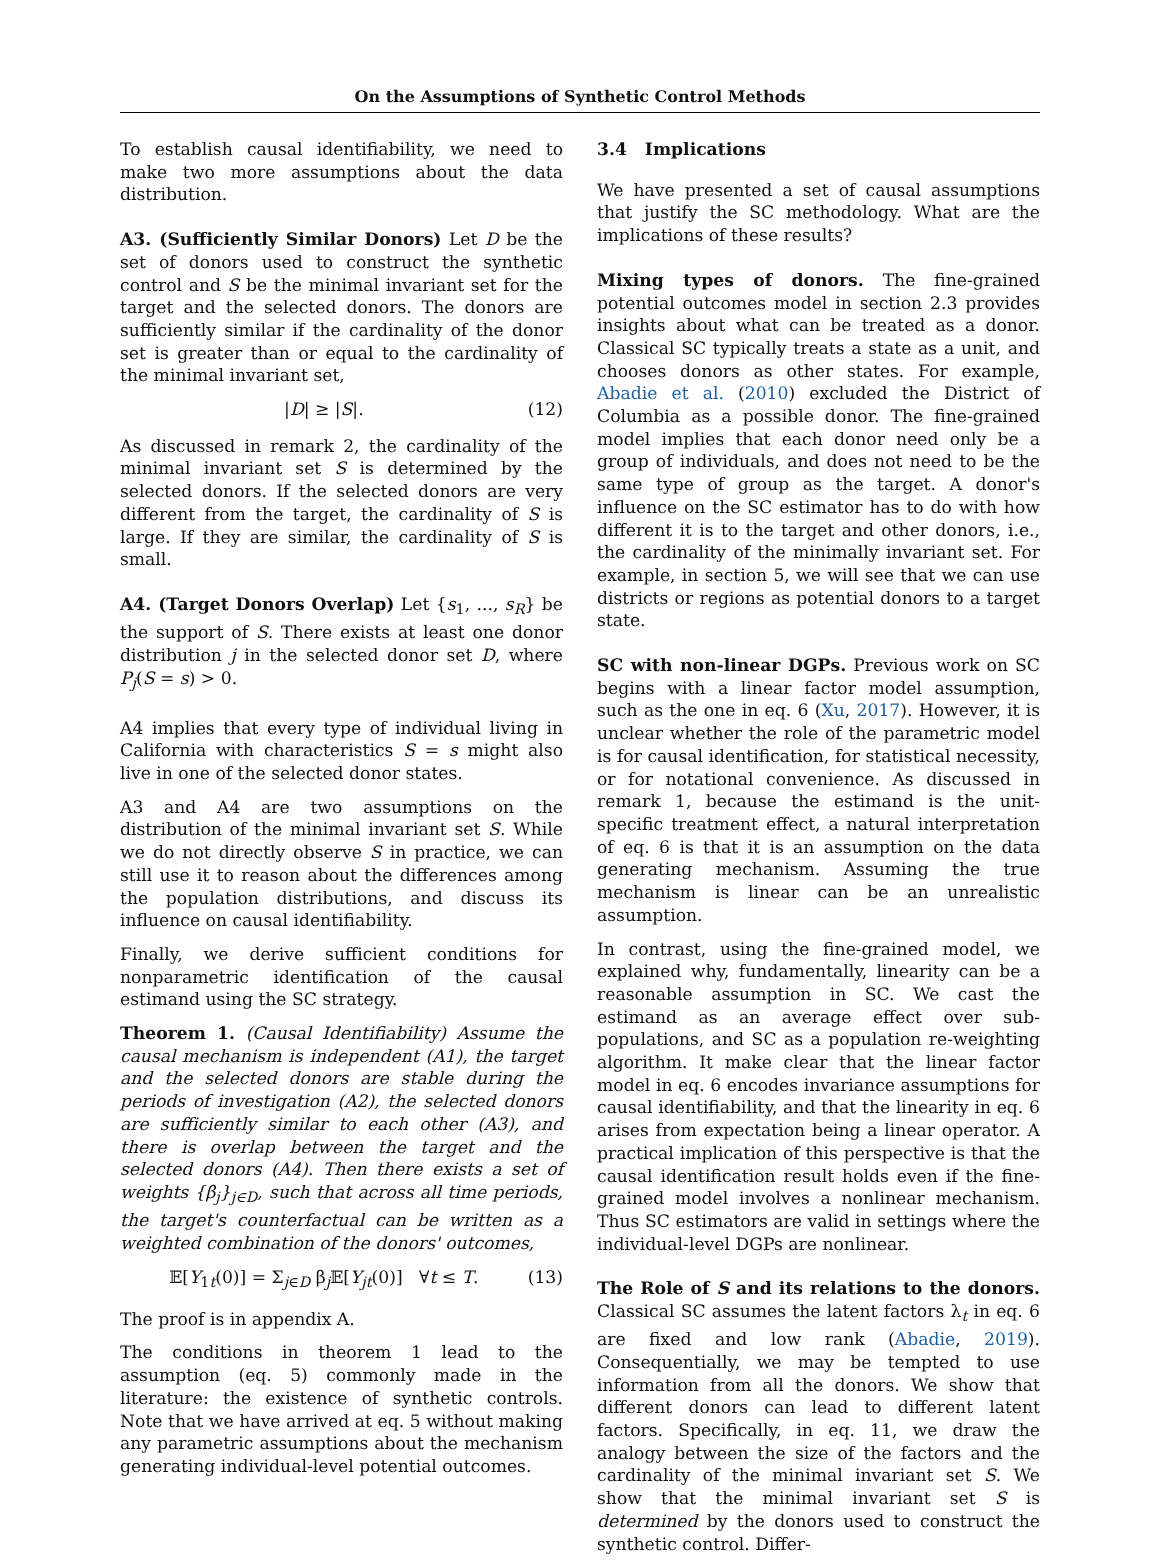On the Assumptions of Synthetic Control Methods
To establish causal identifiability, we need to make two more assumptions about the data distribution.
A3. (Sufficiently Similar Donors) Let D be the set of donors used to construct the synthetic control and S be the minimal invariant set for the target and the selected donors. The donors are sufficiently similar if the cardinality of the donor set is greater than or equal to the cardinality of the minimal invariant set,
|D| ≥ |S|. (12)
As discussed in remark 2, the cardinality of the minimal invariant set S is determined by the selected donors. If the selected donors are very different from the target, the cardinality of S is large. If they are similar, the cardinality of S is small.
A4. (Target Donors Overlap) Let {s<sub>1</sub>, ..., s<sub>R</sub>} be the support of S. There exists at least one donor distribution j in the selected donor set D, where P<sub>j</sub>(S = s) > 0.
A4 implies that every type of individual living in California with characteristics S = s might also live in one of the selected donor states.
A3 and A4 are two assumptions on the distribution of the minimal invariant set S. While we do not directly observe S in practice, we can still use it to reason about the differences among the population distributions, and discuss its influence on causal identifiability.
Finally, we derive sufficient conditions for nonparametric identification of the causal estimand using the SC strategy.
Theorem 1. (Causal Identifiability) Assume the causal mechanism is independent (A1), the target and the selected donors are stable during the periods of investigation (A2), the selected donors are sufficiently similar to each other (A3), and there is overlap between the target and the selected donors (A4). Then there exists a set of weights {β<sub>j</sub>}<sub>j∈D</sub>, such that across all time periods, the target's counterfactual can be written as a weighted combination of the donors' outcomes,
𝔼[Y<sub>1t</sub>(0)] = Σ<sub>j∈D</sub> β<sub>j</sub>𝔼[Y<sub>jt</sub>(0)] ∀t ≤ T. (13)
The proof is in appendix A.
The conditions in theorem 1 lead to the assumption (eq. 5) commonly made in the literature: the existence of synthetic controls. Note that we have arrived at eq. 5 without making any parametric assumptions about the mechanism generating individual-level potential outcomes.
3.4 Implications
We have presented a set of causal assumptions that justify the SC methodology. What are the implications of these results?
Mixing types of donors. The fine-grained potential outcomes model in section 2.3 provides insights about what can be treated as a donor. Classical SC typically treats a state as a unit, and chooses donors as other states. For example, Abadie et al. (2010) excluded the District of Columbia as a possible donor. The fine-grained model implies that each donor need only be a group of individuals, and does not need to be the same type of group as the target. A donor's influence on the SC estimator has to do with how different it is to the target and other donors, i.e., the cardinality of the minimally invariant set. For example, in section 5, we will see that we can use districts or regions as potential donors to a target state.
SC with non-linear DGPs. Previous work on SC begins with a linear factor model assumption, such as the one in eq. 6 (Xu, 2017). However, it is unclear whether the role of the parametric model is for causal identification, for statistical necessity, or for notational convenience. As discussed in remark 1, because the estimand is the unit-specific treatment effect, a natural interpretation of eq. 6 is that it is an assumption on the data generating mechanism. Assuming the true mechanism is linear can be an unrealistic assumption.
In contrast, using the fine-grained model, we explained why, fundamentally, linearity can be a reasonable assumption in SC. We cast the estimand as an average effect over sub-populations, and SC as a population re-weighting algorithm. It make clear that the linear factor model in eq. 6 encodes invariance assumptions for causal identifiability, and that the linearity in eq. 6 arises from expectation being a linear operator. A practical implication of this perspective is that the causal identification result holds even if the fine-grained model involves a nonlinear mechanism. Thus SC estimators are valid in settings where the individual-level DGPs are nonlinear.
The Role of S and its relations to the donors. Classical SC assumes the latent factors λ<sub>t</sub> in eq. 6 are fixed and low rank (Abadie, 2019). Consequentially, we may be tempted to use information from all the donors. We show that different donors can lead to different latent factors. Specifically, in eq. 11, we draw the analogy between the size of the factors and the cardinality of the minimal invariant set S. We show that the minimal invariant set S is determined by the donors used to construct the synthetic control. Differ-